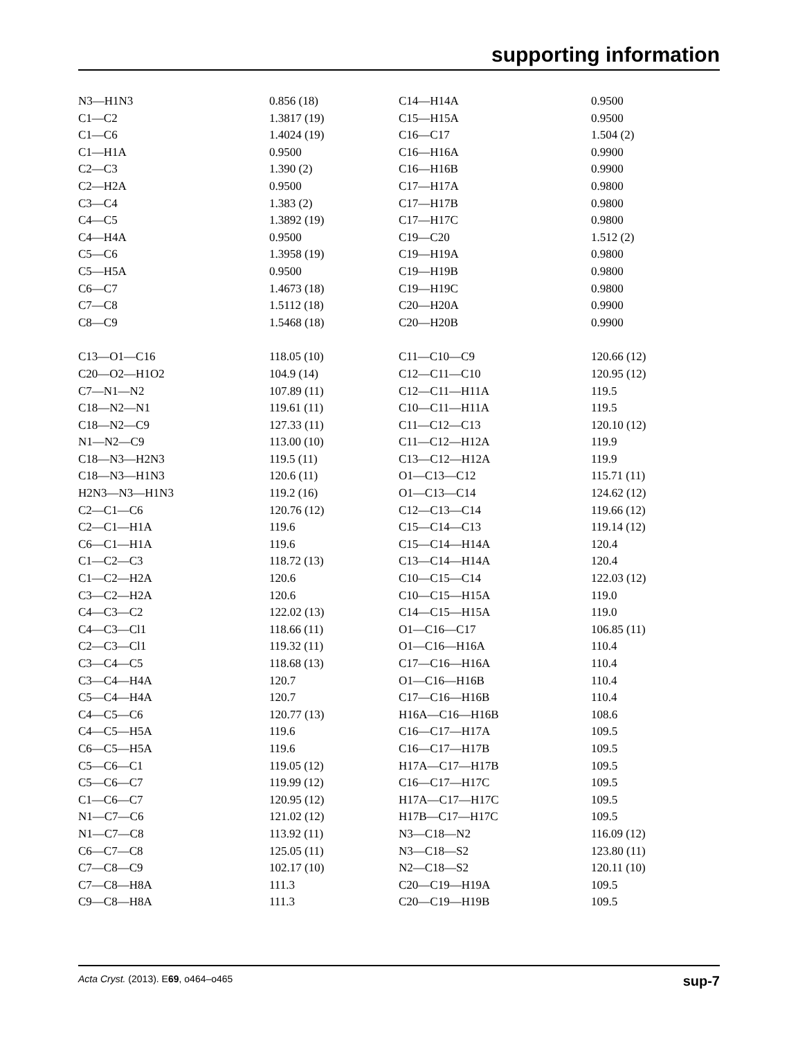supporting information
| N3—H1N3 | 0.856 (18) | C14—H14A | 0.9500 |
| C1—C2 | 1.3817 (19) | C15—H15A | 0.9500 |
| C1—C6 | 1.4024 (19) | C16—C17 | 1.504 (2) |
| C1—H1A | 0.9500 | C16—H16A | 0.9900 |
| C2—C3 | 1.390 (2) | C16—H16B | 0.9900 |
| C2—H2A | 0.9500 | C17—H17A | 0.9800 |
| C3—C4 | 1.383 (2) | C17—H17B | 0.9800 |
| C4—C5 | 1.3892 (19) | C17—H17C | 0.9800 |
| C4—H4A | 0.9500 | C19—C20 | 1.512 (2) |
| C5—C6 | 1.3958 (19) | C19—H19A | 0.9800 |
| C5—H5A | 0.9500 | C19—H19B | 0.9800 |
| C6—C7 | 1.4673 (18) | C19—H19C | 0.9800 |
| C7—C8 | 1.5112 (18) | C20—H20A | 0.9900 |
| C8—C9 | 1.5468 (18) | C20—H20B | 0.9900 |
| C13—O1—C16 | 118.05 (10) | C11—C10—C9 | 120.66 (12) |
| C20—O2—H1O2 | 104.9 (14) | C12—C11—C10 | 120.95 (12) |
| C7—N1—N2 | 107.89 (11) | C12—C11—H11A | 119.5 |
| C18—N2—N1 | 119.61 (11) | C10—C11—H11A | 119.5 |
| C18—N2—C9 | 127.33 (11) | C11—C12—C13 | 120.10 (12) |
| N1—N2—C9 | 113.00 (10) | C11—C12—H12A | 119.9 |
| C18—N3—H2N3 | 119.5 (11) | C13—C12—H12A | 119.9 |
| C18—N3—H1N3 | 120.6 (11) | O1—C13—C12 | 115.71 (11) |
| H2N3—N3—H1N3 | 119.2 (16) | O1—C13—C14 | 124.62 (12) |
| C2—C1—C6 | 120.76 (12) | C12—C13—C14 | 119.66 (12) |
| C2—C1—H1A | 119.6 | C15—C14—C13 | 119.14 (12) |
| C6—C1—H1A | 119.6 | C15—C14—H14A | 120.4 |
| C1—C2—C3 | 118.72 (13) | C13—C14—H14A | 120.4 |
| C1—C2—H2A | 120.6 | C10—C15—C14 | 122.03 (12) |
| C3—C2—H2A | 120.6 | C10—C15—H15A | 119.0 |
| C4—C3—C2 | 122.02 (13) | C14—C15—H15A | 119.0 |
| C4—C3—Cl1 | 118.66 (11) | O1—C16—C17 | 106.85 (11) |
| C2—C3—Cl1 | 119.32 (11) | O1—C16—H16A | 110.4 |
| C3—C4—C5 | 118.68 (13) | C17—C16—H16A | 110.4 |
| C3—C4—H4A | 120.7 | O1—C16—H16B | 110.4 |
| C5—C4—H4A | 120.7 | C17—C16—H16B | 110.4 |
| C4—C5—C6 | 120.77 (13) | H16A—C16—H16B | 108.6 |
| C4—C5—H5A | 119.6 | C16—C17—H17A | 109.5 |
| C6—C5—H5A | 119.6 | C16—C17—H17B | 109.5 |
| C5—C6—C1 | 119.05 (12) | H17A—C17—H17B | 109.5 |
| C5—C6—C7 | 119.99 (12) | C16—C17—H17C | 109.5 |
| C1—C6—C7 | 120.95 (12) | H17A—C17—H17C | 109.5 |
| N1—C7—C6 | 121.02 (12) | H17B—C17—H17C | 109.5 |
| N1—C7—C8 | 113.92 (11) | N3—C18—N2 | 116.09 (12) |
| C6—C7—C8 | 125.05 (11) | N3—C18—S2 | 123.80 (11) |
| C7—C8—C9 | 102.17 (10) | N2—C18—S2 | 120.11 (10) |
| C7—C8—H8A | 111.3 | C20—C19—H19A | 109.5 |
| C9—C8—H8A | 111.3 | C20—C19—H19B | 109.5 |
Acta Cryst. (2013). E69, o464–o465 sup-7